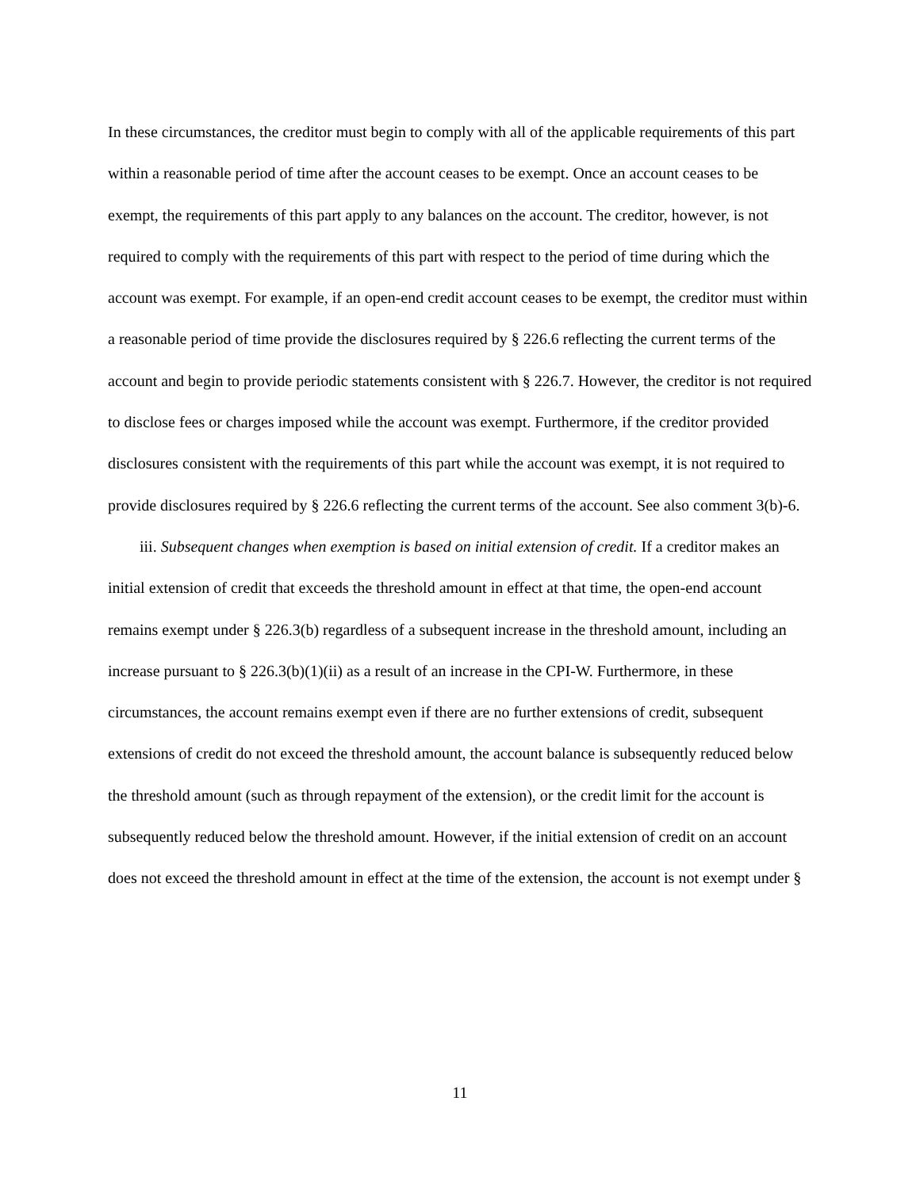In these circumstances, the creditor must begin to comply with all of the applicable requirements of this part within a reasonable period of time after the account ceases to be exempt. Once an account ceases to be exempt, the requirements of this part apply to any balances on the account. The creditor, however, is not required to comply with the requirements of this part with respect to the period of time during which the account was exempt. For example, if an open-end credit account ceases to be exempt, the creditor must within a reasonable period of time provide the disclosures required by § 226.6 reflecting the current terms of the account and begin to provide periodic statements consistent with § 226.7. However, the creditor is not required to disclose fees or charges imposed while the account was exempt. Furthermore, if the creditor provided disclosures consistent with the requirements of this part while the account was exempt, it is not required to provide disclosures required by § 226.6 reflecting the current terms of the account. See also comment 3(b)-6.
iii. Subsequent changes when exemption is based on initial extension of credit. If a creditor makes an initial extension of credit that exceeds the threshold amount in effect at that time, the open-end account remains exempt under § 226.3(b) regardless of a subsequent increase in the threshold amount, including an increase pursuant to § 226.3(b)(1)(ii) as a result of an increase in the CPI-W. Furthermore, in these circumstances, the account remains exempt even if there are no further extensions of credit, subsequent extensions of credit do not exceed the threshold amount, the account balance is subsequently reduced below the threshold amount (such as through repayment of the extension), or the credit limit for the account is subsequently reduced below the threshold amount. However, if the initial extension of credit on an account does not exceed the threshold amount in effect at the time of the extension, the account is not exempt under §
11